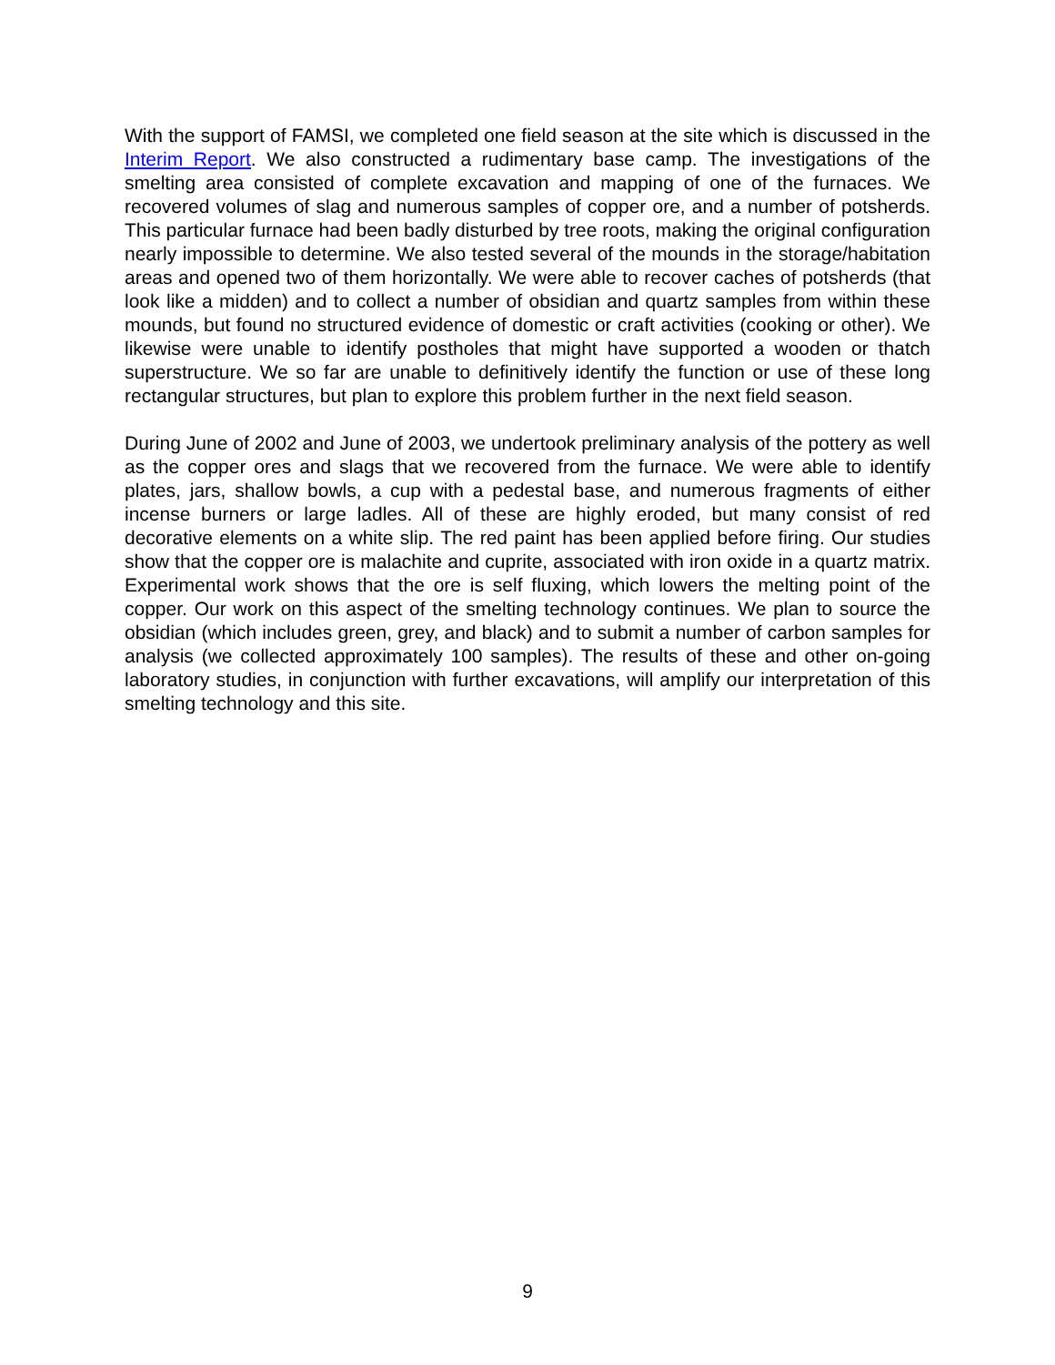With the support of FAMSI, we completed one field season at the site which is discussed in the Interim Report. We also constructed a rudimentary base camp. The investigations of the smelting area consisted of complete excavation and mapping of one of the furnaces. We recovered volumes of slag and numerous samples of copper ore, and a number of potsherds. This particular furnace had been badly disturbed by tree roots, making the original configuration nearly impossible to determine. We also tested several of the mounds in the storage/habitation areas and opened two of them horizontally. We were able to recover caches of potsherds (that look like a midden) and to collect a number of obsidian and quartz samples from within these mounds, but found no structured evidence of domestic or craft activities (cooking or other). We likewise were unable to identify postholes that might have supported a wooden or thatch superstructure. We so far are unable to definitively identify the function or use of these long rectangular structures, but plan to explore this problem further in the next field season.
During June of 2002 and June of 2003, we undertook preliminary analysis of the pottery as well as the copper ores and slags that we recovered from the furnace. We were able to identify plates, jars, shallow bowls, a cup with a pedestal base, and numerous fragments of either incense burners or large ladles. All of these are highly eroded, but many consist of red decorative elements on a white slip. The red paint has been applied before firing. Our studies show that the copper ore is malachite and cuprite, associated with iron oxide in a quartz matrix. Experimental work shows that the ore is self fluxing, which lowers the melting point of the copper. Our work on this aspect of the smelting technology continues. We plan to source the obsidian (which includes green, grey, and black) and to submit a number of carbon samples for analysis (we collected approximately 100 samples). The results of these and other on-going laboratory studies, in conjunction with further excavations, will amplify our interpretation of this smelting technology and this site.
9